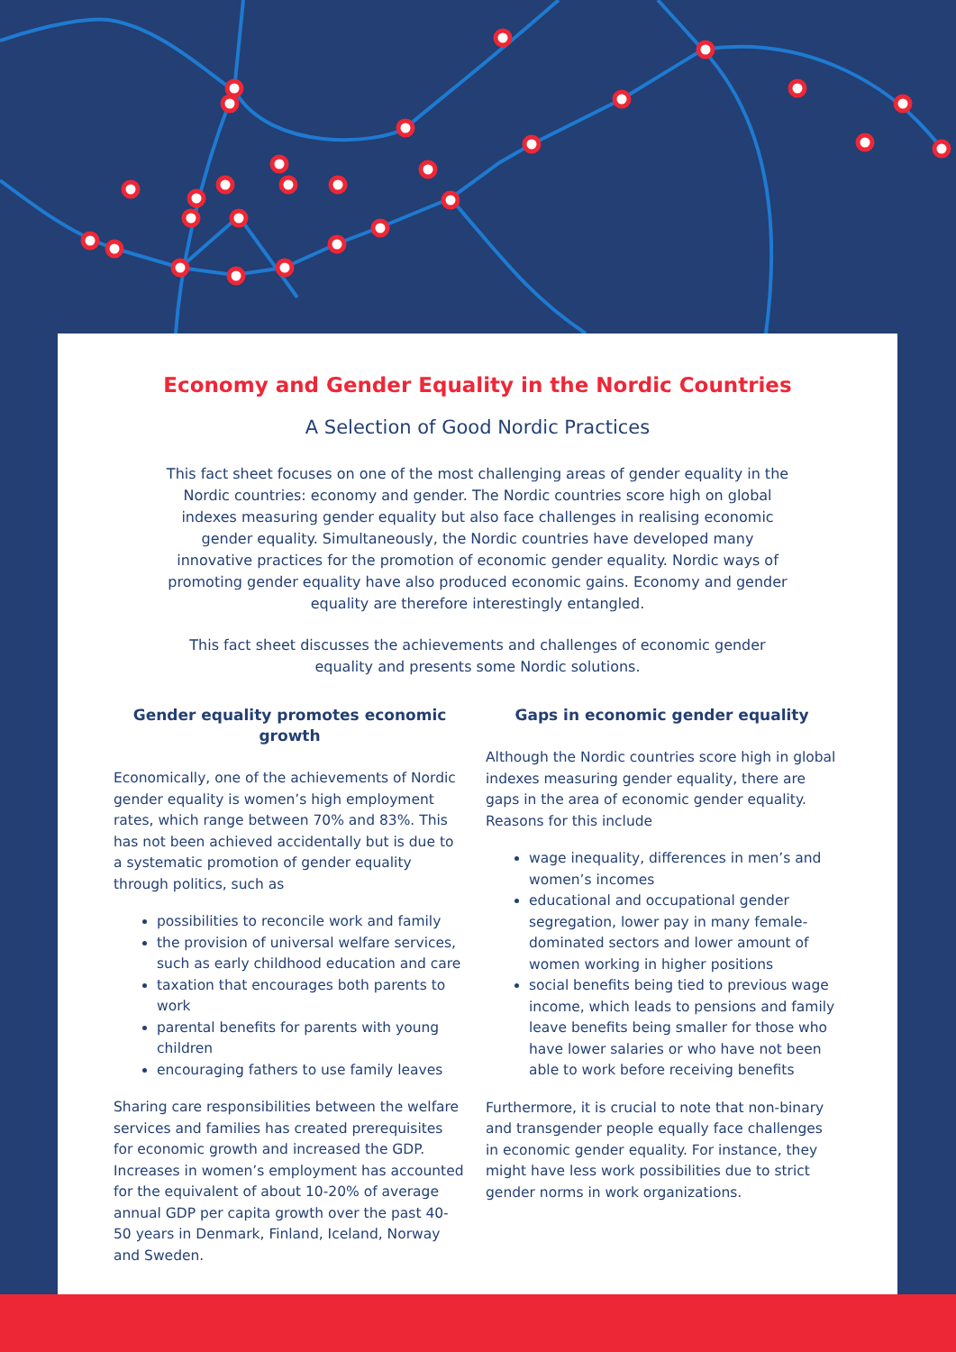Economy and Gender Equality in the Nordic Countries
A Selection of Good Nordic Practices
This fact sheet focuses on one of the most challenging areas of gender equality in the Nordic countries: economy and gender. The Nordic countries score high on global indexes measuring gender equality but also face challenges in realising economic gender equality. Simultaneously, the Nordic countries have developed many innovative practices for the promotion of economic gender equality. Nordic ways of promoting gender equality have also produced economic gains. Economy and gender equality are therefore interestingly entangled.
This fact sheet discusses the achievements and challenges of economic gender equality and presents some Nordic solutions.
Gender equality promotes economic growth
Economically, one of the achievements of Nordic gender equality is women’s high employment rates, which range between 70% and 83%. This has not been achieved accidentally but is due to a systematic promotion of gender equality through politics, such as
possibilities to reconcile work and family
the provision of universal welfare services, such as early childhood education and care
taxation that encourages both parents to work
parental benefits for parents with young children
encouraging fathers to use family leaves
Sharing care responsibilities between the welfare services and families has created prerequisites for economic growth and increased the GDP. Increases in women’s employment has accounted for the equivalent of about 10-20% of average annual GDP per capita growth over the past 40-50 years in Denmark, Finland, Iceland, Norway and Sweden.
Gaps in economic gender equality
Although the Nordic countries score high in global indexes measuring gender equality, there are gaps in the area of economic gender equality. Reasons for this include
wage inequality, differences in men’s and women’s incomes
educational and occupational gender segregation, lower pay in many female-dominated sectors and lower amount of women working in higher positions
social benefits being tied to previous wage income, which leads to pensions and family leave benefits being smaller for those who have lower salaries or who have not been able to work before receiving benefits
Furthermore, it is crucial to note that non-binary and transgender people equally face challenges in economic gender equality. For instance, they might have less work possibilities due to strict gender norms in work organizations.